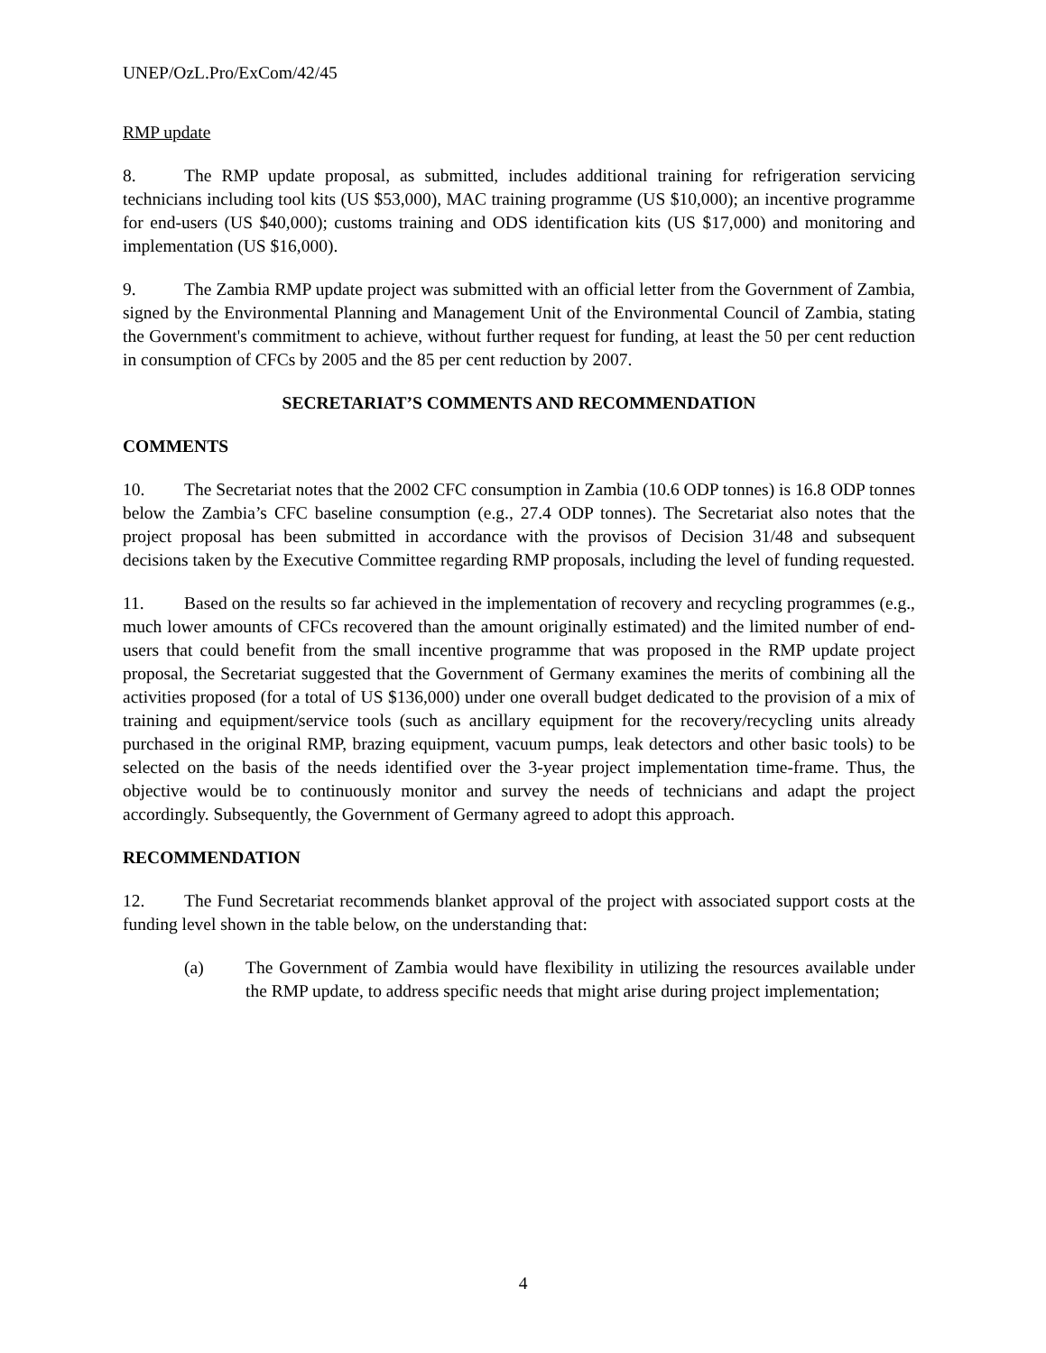UNEP/OzL.Pro/ExCom/42/45
RMP update
8. The RMP update proposal, as submitted, includes additional training for refrigeration servicing technicians including tool kits (US $53,000), MAC training programme (US $10,000); an incentive programme for end-users (US $40,000); customs training and ODS identification kits (US $17,000) and monitoring and implementation (US $16,000).
9. The Zambia RMP update project was submitted with an official letter from the Government of Zambia, signed by the Environmental Planning and Management Unit of the Environmental Council of Zambia, stating the Government's commitment to achieve, without further request for funding, at least the 50 per cent reduction in consumption of CFCs by 2005 and the 85 per cent reduction by 2007.
SECRETARIAT’S COMMENTS AND RECOMMENDATION
COMMENTS
10. The Secretariat notes that the 2002 CFC consumption in Zambia (10.6 ODP tonnes) is 16.8 ODP tonnes below the Zambia’s CFC baseline consumption (e.g., 27.4 ODP tonnes). The Secretariat also notes that the project proposal has been submitted in accordance with the provisos of Decision 31/48 and subsequent decisions taken by the Executive Committee regarding RMP proposals, including the level of funding requested.
11. Based on the results so far achieved in the implementation of recovery and recycling programmes (e.g., much lower amounts of CFCs recovered than the amount originally estimated) and the limited number of end-users that could benefit from the small incentive programme that was proposed in the RMP update project proposal, the Secretariat suggested that the Government of Germany examines the merits of combining all the activities proposed (for a total of US $136,000) under one overall budget dedicated to the provision of a mix of training and equipment/service tools (such as ancillary equipment for the recovery/recycling units already purchased in the original RMP, brazing equipment, vacuum pumps, leak detectors and other basic tools) to be selected on the basis of the needs identified over the 3-year project implementation time-frame. Thus, the objective would be to continuously monitor and survey the needs of technicians and adapt the project accordingly. Subsequently, the Government of Germany agreed to adopt this approach.
RECOMMENDATION
12. The Fund Secretariat recommends blanket approval of the project with associated support costs at the funding level shown in the table below, on the understanding that:
(a) The Government of Zambia would have flexibility in utilizing the resources available under the RMP update, to address specific needs that might arise during project implementation;
4